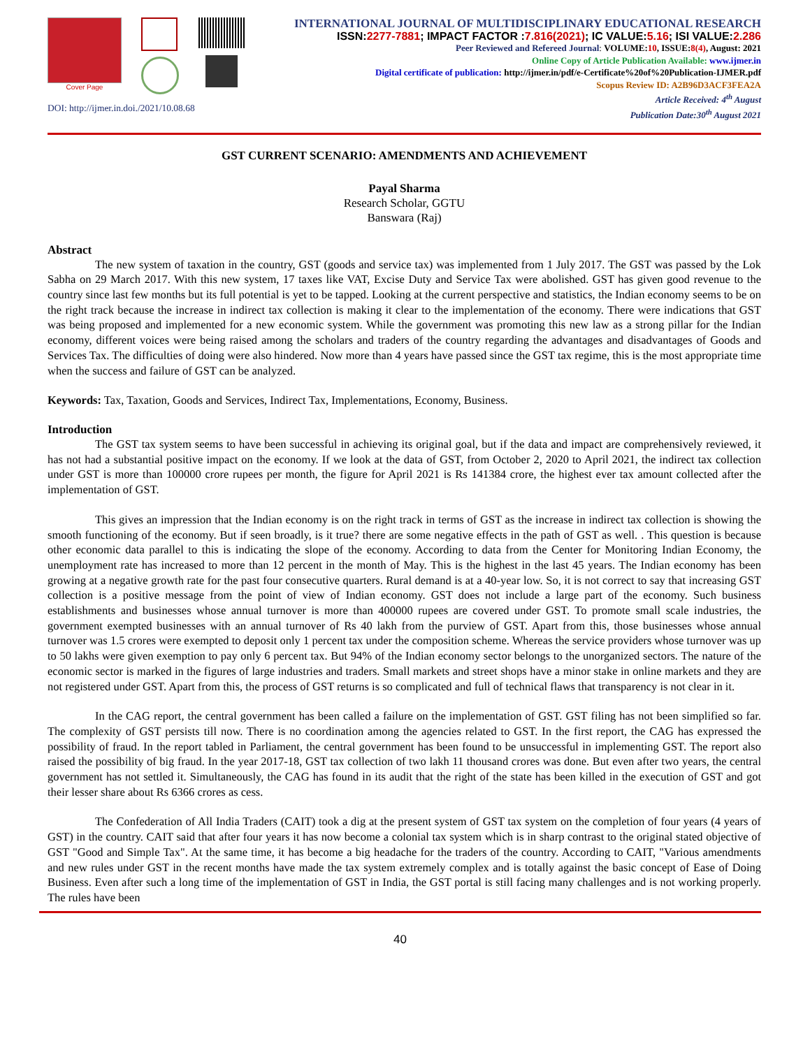Cover Page
DOI: http://ijmer.in.doi./2021/10.08.68
INTERNATIONAL JOURNAL OF MULTIDISCIPLINARY EDUCATIONAL RESEARCH
ISSN:2277-7881; IMPACT FACTOR :7.816(2021); IC VALUE:5.16; ISI VALUE:2.286
Peer Reviewed and Refereed Journal: VOLUME:10, ISSUE:8(4), August: 2021
Online Copy of Article Publication Available: www.ijmer.in
Digital certificate of publication: http://ijmer.in/pdf/e-Certificate%20of%20Publication-IJMER.pdf
Scopus Review ID: A2B96D3ACF3FEA2A
Article Received: 4<sup>th</sup> August
Publication Date:30<sup>th</sup> August 2021
GST CURRENT SCENARIO: AMENDMENTS AND ACHIEVEMENT
Payal Sharma
Research Scholar, GGTU
Banswara (Raj)
Abstract
The new system of taxation in the country, GST (goods and service tax) was implemented from 1 July 2017. The GST was passed by the Lok Sabha on 29 March 2017. With this new system, 17 taxes like VAT, Excise Duty and Service Tax were abolished. GST has given good revenue to the country since last few months but its full potential is yet to be tapped. Looking at the current perspective and statistics, the Indian economy seems to be on the right track because the increase in indirect tax collection is making it clear to the implementation of the economy. There were indications that GST was being proposed and implemented for a new economic system. While the government was promoting this new law as a strong pillar for the Indian economy, different voices were being raised among the scholars and traders of the country regarding the advantages and disadvantages of Goods and Services Tax. The difficulties of doing were also hindered. Now more than 4 years have passed since the GST tax regime, this is the most appropriate time when the success and failure of GST can be analyzed.
Keywords: Tax, Taxation, Goods and Services, Indirect Tax, Implementations, Economy, Business.
Introduction
The GST tax system seems to have been successful in achieving its original goal, but if the data and impact are comprehensively reviewed, it has not had a substantial positive impact on the economy. If we look at the data of GST, from October 2, 2020 to April 2021, the indirect tax collection under GST is more than 100000 crore rupees per month, the figure for April 2021 is Rs 141384 crore, the highest ever tax amount collected after the implementation of GST.
This gives an impression that the Indian economy is on the right track in terms of GST as the increase in indirect tax collection is showing the smooth functioning of the economy. But if seen broadly, is it true? there are some negative effects in the path of GST as well. . This question is because other economic data parallel to this is indicating the slope of the economy. According to data from the Center for Monitoring Indian Economy, the unemployment rate has increased to more than 12 percent in the month of May. This is the highest in the last 45 years. The Indian economy has been growing at a negative growth rate for the past four consecutive quarters. Rural demand is at a 40-year low. So, it is not correct to say that increasing GST collection is a positive message from the point of view of Indian economy. GST does not include a large part of the economy. Such business establishments and businesses whose annual turnover is more than 400000 rupees are covered under GST. To promote small scale industries, the government exempted businesses with an annual turnover of Rs 40 lakh from the purview of GST. Apart from this, those businesses whose annual turnover was 1.5 crores were exempted to deposit only 1 percent tax under the composition scheme. Whereas the service providers whose turnover was up to 50 lakhs were given exemption to pay only 6 percent tax. But 94% of the Indian economy sector belongs to the unorganized sectors. The nature of the economic sector is marked in the figures of large industries and traders. Small markets and street shops have a minor stake in online markets and they are not registered under GST. Apart from this, the process of GST returns is so complicated and full of technical flaws that transparency is not clear in it.
In the CAG report, the central government has been called a failure on the implementation of GST. GST filing has not been simplified so far. The complexity of GST persists till now. There is no coordination among the agencies related to GST. In the first report, the CAG has expressed the possibility of fraud. In the report tabled in Parliament, the central government has been found to be unsuccessful in implementing GST. The report also raised the possibility of big fraud. In the year 2017-18, GST tax collection of two lakh 11 thousand crores was done. But even after two years, the central government has not settled it. Simultaneously, the CAG has found in its audit that the right of the state has been killed in the execution of GST and got their lesser share about Rs 6366 crores as cess.
The Confederation of All India Traders (CAIT) took a dig at the present system of GST tax system on the completion of four years (4 years of GST) in the country. CAIT said that after four years it has now become a colonial tax system which is in sharp contrast to the original stated objective of GST "Good and Simple Tax". At the same time, it has become a big headache for the traders of the country. According to CAIT, "Various amendments and new rules under GST in the recent months have made the tax system extremely complex and is totally against the basic concept of Ease of Doing Business. Even after such a long time of the implementation of GST in India, the GST portal is still facing many challenges and is not working properly. The rules have been
40